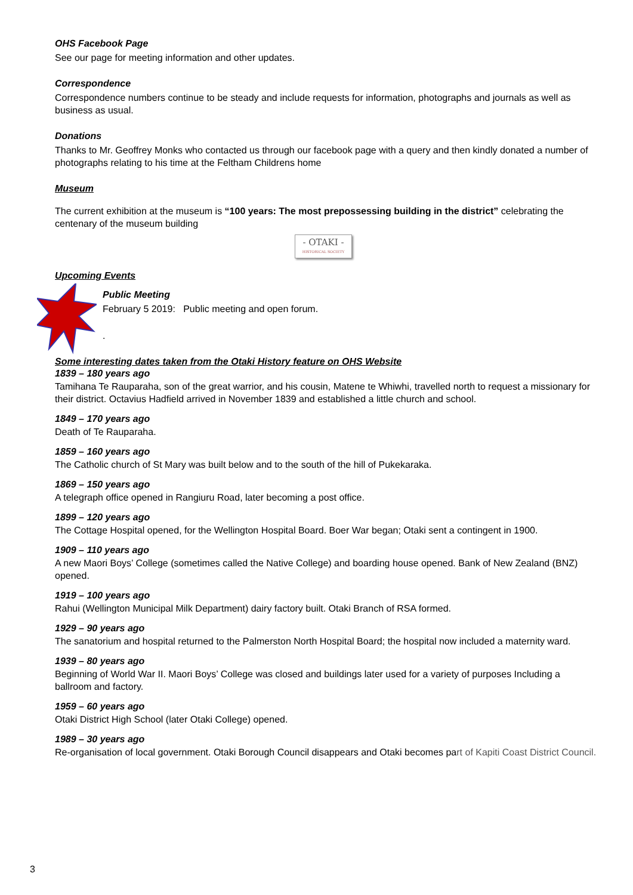OHS Facebook Page
See our page for meeting information and other updates.
Correspondence
Correspondence numbers continue to be steady and include requests for information, photographs and journals as well as business as usual.
Donations
Thanks to Mr. Geoffrey Monks who contacted us through our facebook page with a query and then kindly donated a number of photographs relating to his time at the Feltham Childrens home
Museum
The current exhibition at the museum is “100 years: The most prepossessing building in the district” celebrating the centenary of the museum building
- OTAKI -
HISTORICAL SOCIETY
Upcoming Events
Public Meeting
February 5 2019: Public meeting and open forum.
.
Some interesting dates taken from the Otaki History feature on OHS Website
1839 – 180 years ago
Tamihana Te Rauparaha, son of the great warrior, and his cousin, Matene te Whiwhi, travelled north to request a missionary for their district. Octavius Hadfield arrived in November 1839 and established a little church and school.
1849 – 170 years ago
Death of Te Rauparaha.
1859 – 160 years ago
The Catholic church of St Mary was built below and to the south of the hill of Pukekaraka.
1869 – 150 years ago
A telegraph office opened in Rangiuru Road, later becoming a post office.
1899 – 120 years ago
The Cottage Hospital opened, for the Wellington Hospital Board. Boer War began; Otaki sent a contingent in 1900.
1909 – 110 years ago
A new Maori Boys’ College (sometimes called the Native College) and boarding house opened. Bank of New Zealand (BNZ) opened.
1919 – 100 years ago
Rahui (Wellington Municipal Milk Department) dairy factory built. Otaki Branch of RSA formed.
1929 – 90 years ago
The sanatorium and hospital returned to the Palmerston North Hospital Board; the hospital now included a maternity ward.
1939 – 80 years ago
Beginning of World War II. Maori Boys’ College was closed and buildings later used for a variety of purposes Including a ballroom and factory.
1959 – 60 years ago
Otaki District High School (later Otaki College) opened.
1989 – 30 years ago
Re-organisation of local government. Otaki Borough Council disappears and Otaki becomes part of Kapiti Coast District Council.
3